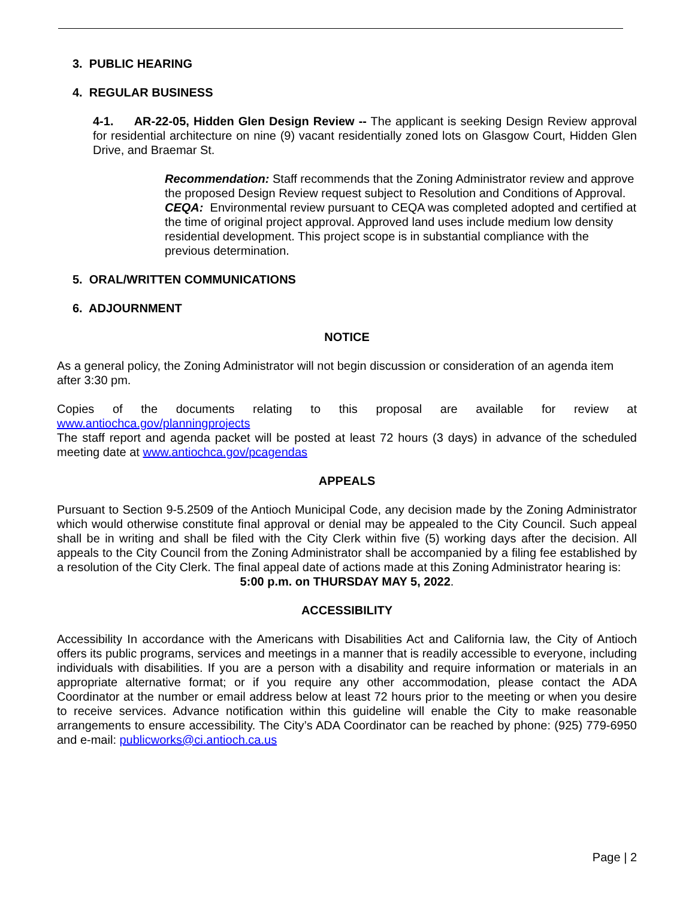3. PUBLIC HEARING
4. REGULAR BUSINESS
4-1. AR-22-05, Hidden Glen Design Review -- The applicant is seeking Design Review approval for residential architecture on nine (9) vacant residentially zoned lots on Glasgow Court, Hidden Glen Drive, and Braemar St.
Recommendation: Staff recommends that the Zoning Administrator review and approve the proposed Design Review request subject to Resolution and Conditions of Approval.
CEQA: Environmental review pursuant to CEQA was completed adopted and certified at the time of original project approval. Approved land uses include medium low density residential development. This project scope is in substantial compliance with the previous determination.
5. ORAL/WRITTEN COMMUNICATIONS
6. ADJOURNMENT
NOTICE
As a general policy, the Zoning Administrator will not begin discussion or consideration of an agenda item after 3:30 pm.
Copies of the documents relating to this proposal are available for review at
www.antiochca.gov/planningprojects
The staff report and agenda packet will be posted at least 72 hours (3 days) in advance of the scheduled meeting date at www.antiochca.gov/pcagendas
APPEALS
Pursuant to Section 9-5.2509 of the Antioch Municipal Code, any decision made by the Zoning Administrator which would otherwise constitute final approval or denial may be appealed to the City Council. Such appeal shall be in writing and shall be filed with the City Clerk within five (5) working days after the decision. All appeals to the City Council from the Zoning Administrator shall be accompanied by a filing fee established by a resolution of the City Clerk. The final appeal date of actions made at this Zoning Administrator hearing is:
5:00 p.m. on THURSDAY MAY 5, 2022.
ACCESSIBILITY
Accessibility In accordance with the Americans with Disabilities Act and California law, the City of Antioch offers its public programs, services and meetings in a manner that is readily accessible to everyone, including individuals with disabilities. If you are a person with a disability and require information or materials in an appropriate alternative format; or if you require any other accommodation, please contact the ADA Coordinator at the number or email address below at least 72 hours prior to the meeting or when you desire to receive services. Advance notification within this guideline will enable the City to make reasonable arrangements to ensure accessibility. The City’s ADA Coordinator can be reached by phone: (925) 779-6950 and e-mail: publicworks@ci.antioch.ca.us
Page | 2